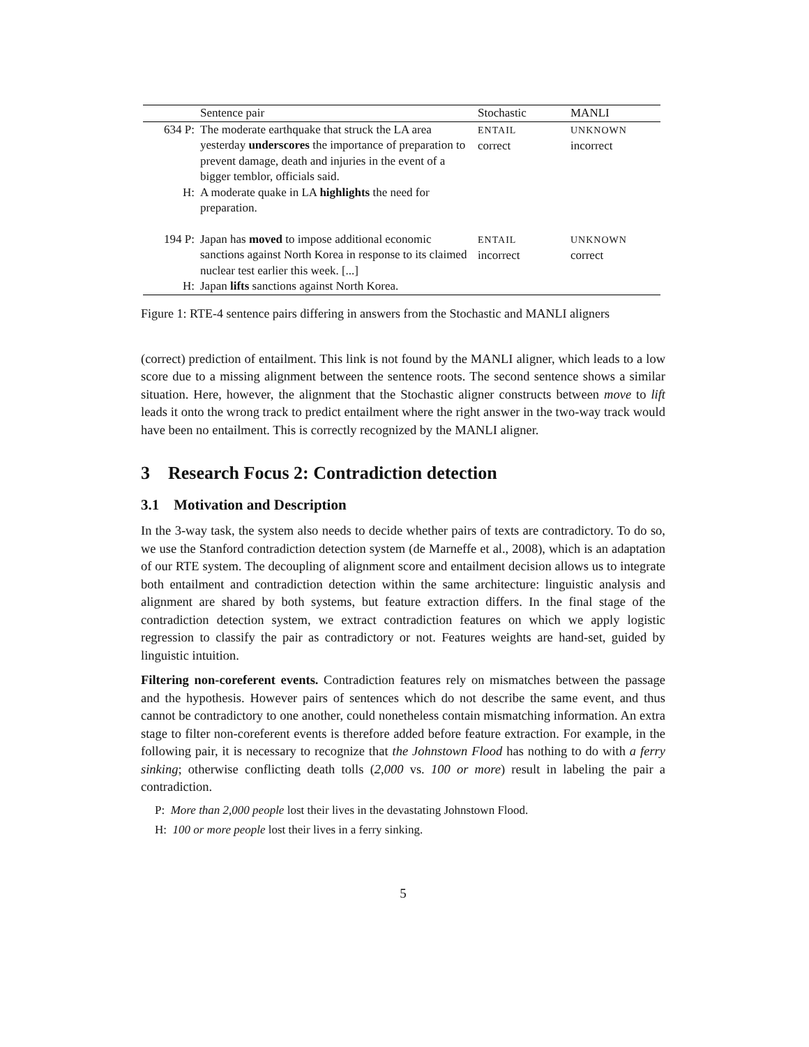| | Sentence pair | Stochastic | MANLI |
| --- | --- | --- | --- |
| 634 P: | The moderate earthquake that struck the LA area yesterday underscores the importance of preparation to prevent damage, death and injuries in the event of a bigger temblor, officials said. | ENTAIL correct | UNKNOWN incorrect |
| H: | A moderate quake in LA highlights the need for preparation. | | |
| 194 P: | Japan has moved to impose additional economic sanctions against North Korea in response to its claimed nuclear test earlier this week. [...] | ENTAIL incorrect | UNKNOWN correct |
| H: | Japan lifts sanctions against North Korea. | | |
Figure 1: RTE-4 sentence pairs differing in answers from the Stochastic and MANLI aligners
(correct) prediction of entailment. This link is not found by the MANLI aligner, which leads to a low score due to a missing alignment between the sentence roots. The second sentence shows a similar situation. Here, however, the alignment that the Stochastic aligner constructs between move to lift leads it onto the wrong track to predict entailment where the right answer in the two-way track would have been no entailment. This is correctly recognized by the MANLI aligner.
3 Research Focus 2: Contradiction detection
3.1 Motivation and Description
In the 3-way task, the system also needs to decide whether pairs of texts are contradictory. To do so, we use the Stanford contradiction detection system (de Marneffe et al., 2008), which is an adaptation of our RTE system. The decoupling of alignment score and entailment decision allows us to integrate both entailment and contradiction detection within the same architecture: linguistic analysis and alignment are shared by both systems, but feature extraction differs. In the final stage of the contradiction detection system, we extract contradiction features on which we apply logistic regression to classify the pair as contradictory or not. Features weights are hand-set, guided by linguistic intuition.
Filtering non-coreferent events. Contradiction features rely on mismatches between the passage and the hypothesis. However pairs of sentences which do not describe the same event, and thus cannot be contradictory to one another, could nonetheless contain mismatching information. An extra stage to filter non-coreferent events is therefore added before feature extraction. For example, in the following pair, it is necessary to recognize that the Johnstown Flood has nothing to do with a ferry sinking; otherwise conflicting death tolls (2,000 vs. 100 or more) result in labeling the pair a contradiction.
P: More than 2,000 people lost their lives in the devastating Johnstown Flood.
H: 100 or more people lost their lives in a ferry sinking.
5